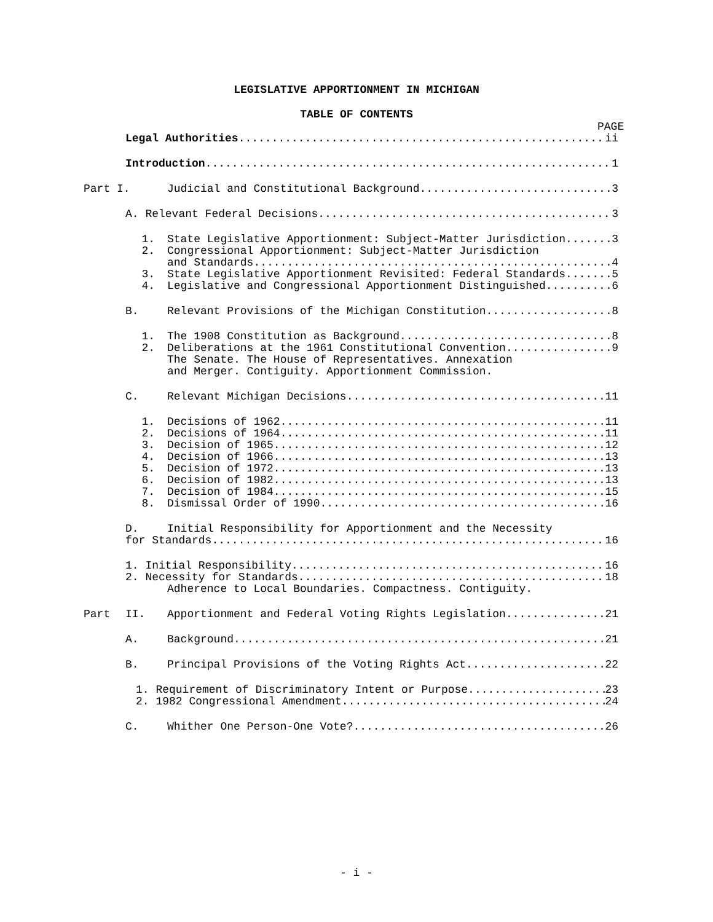LEGISLATIVE APPORTIONMENT IN MICHIGAN
TABLE OF CONTENTS
PAGE
Legal Authorities ii
Introduction 1
Part I. Judicial and Constitutional Background 3
A. Relevant Federal Decisions 3
1. State Legislative Apportionment: Subject-Matter Jurisdiction 3
2. Congressional Apportionment: Subject-Matter Jurisdiction
and Standards 4
3. State Legislative Apportionment Revisited: Federal Standards 5
4. Legislative and Congressional Apportionment Distinguished 6
B. Relevant Provisions of the Michigan Constitution 8
1. The 1908 Constitution as Background 8
2. Deliberations at the 1961 Constitutional Convention 9
The Senate. The House of Representatives. Annexation
and Merger. Contiguity. Apportionment Commission.
C. Relevant Michigan Decisions 11
1. Decisions of 1962 11
2. Decisions of 1964 11
3. Decision of 1965 12
4. Decision of 1966 13
5. Decision of 1972 13
6. Decision of 1982 13
7. Decision of 1984 15
8. Dismissal Order of 1990 16
D. Initial Responsibility for Apportionment and the Necessity
for Standards 16
1. Initial Responsibility 16
2. Necessity for Standards 18
Adherence to Local Boundaries. Compactness. Contiguity.
Part II. Apportionment and Federal Voting Rights Legislation 21
A. Background 21
B. Principal Provisions of the Voting Rights Act 22
1. Requirement of Discriminatory Intent or Purpose 23
2. 1982 Congressional Amendment 24
C. Whither One Person-One Vote? 26
- i -